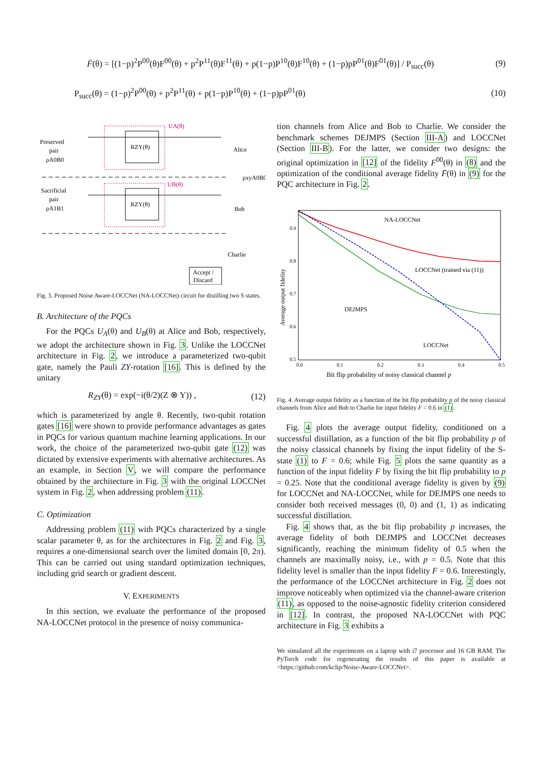F̄(θ) = [(1−p)<sup>2</sup>P<sup>00</sup>(θ)F<sup>00</sup>(θ) + p<sup>2</sup>P<sup>11</sup>(θ)F<sup>11</sup>(θ) + p(1−p)P<sup>10</sup>(θ)F<sup>10</sup>(θ) + (1−p)pP<sup>01</sup>(θ)F<sup>01</sup>(θ)] / P<sub>succ</sub>(θ) (9)
P<sub>succ</sub>(θ) = (1−p)<sup>2</sup>P<sup>00</sup>(θ) + p<sup>2</sup>P<sup>11</sup>(θ) + p(1−p)P<sup>10</sup>(θ) + (1−p)pP<sup>01</sup>(θ) (10)
Preserved
pair
ρA0B0
Sacrificial
pair
ρA1B1
Alice
Bob
Charlie
ρxyA0B0
UA(θ)
UB(θ)
RZY(θ)
RZY(θ)
Accept /
Discard
Fig. 3. Proposed Noise Aware-LOCCNet (NA-LOCCNet) circuit for distilling two S states.
B. Architecture of the PQCs
For the PQCs U<sub>A</sub>(θ) and U<sub>B</sub>(θ) at Alice and Bob, respectively, we adopt the architecture shown in Fig. 3. Unlike the LOCCNet architecture in Fig. 2, we introduce a parameterized two-qubit gate, namely the Pauli ZY-rotation [16]. This is defined by the unitary
R<sub>ZY</sub>(θ) = exp(−i(θ/2)(Z ⊗ Y)) , (12)
which is parameterized by angle θ. Recently, two-qubit rotation gates [16] were shown to provide performance advantages as gates in PQCs for various quantum machine learning applications. In our work, the choice of the parameterized two-qubit gate (12) was dictated by extensive experiments with alternative architectures. As an example, in Section V, we will compare the performance obtained by the architecture in Fig. 3 with the original LOCCNet system in Fig. 2, when addressing problem (11).
C. Optimization
Addressing problem (11) with PQCs characterized by a single scalar parameter θ, as for the architectures in Fig. 2 and Fig. 3, requires a one-dimensional search over the limited domain [0, 2π). This can be carried out using standard optimization techniques, including grid search or gradient descent.
V. EXPERIMENTS
In this section, we evaluate the performance of the proposed NA-LOCCNet protocol in the presence of noisy communica-
tion channels from Alice and Bob to Charlie. We consider the benchmark schemes DEJMPS (Section III-A) and LOCCNet (Section III-B). For the latter, we consider two designs: the original optimization in [12] of the fidelity F<sup>00</sup>(θ) in (8) and the optimization of the conditional average fidelity F̄(θ) in (9) for the PQC architecture in Fig. 2.
NA-LOCCNet
LOCCNet (trained via (11))
DEJMPS
LOCCNet
0.9
0.8
0.7
0.6
0.5
0.0
0.1
0.2
0.3
0.4
0.5
Bit flip probability of noisy classical channel p
Average output fidelity
Fig. 4. Average output fidelity as a function of the bit flip probability p of the noisy classical channels from Alice and Bob to Charlie for input fidelity F = 0.6 in (1).
Fig. 4 plots the average output fidelity, conditioned on a successful distillation, as a function of the bit flip probability p of the noisy classical channels by fixing the input fidelity of the S-state (1) to F = 0.6; while Fig. 5 plots the same quantity as a function of the input fidelity F by fixing the bit flip probability to p = 0.25. Note that the conditional average fidelity is given by (9) for LOCCNet and NA-LOCCNet, while for DEJMPS one needs to consider both received messages (0, 0) and (1, 1) as indicating successful distillation.
Fig. 4 shows that, as the bit flip probability p increases, the average fidelity of both DEJMPS and LOCCNet decreases significantly, reaching the minimum fidelity of 0.5 when the channels are maximally noisy, i.e., with p = 0.5. Note that this fidelity level is smaller than the input fidelity F = 0.6. Interestingly, the performance of the LOCCNet architecture in Fig. 2 does not improve noticeably when optimized via the channel-aware criterion (11), as opposed to the noise-agnostic fidelity criterion considered in [12]. In contrast, the proposed NA-LOCCNet with PQC architecture in Fig. 3 exhibits a
We simulated all the experiments on a laptop with i7 processor and 16 GB RAM. The PyTorch code for regenerating the results of this paper is available at <https://github.com/kclip/Noise-Aware-LOCCNet>.